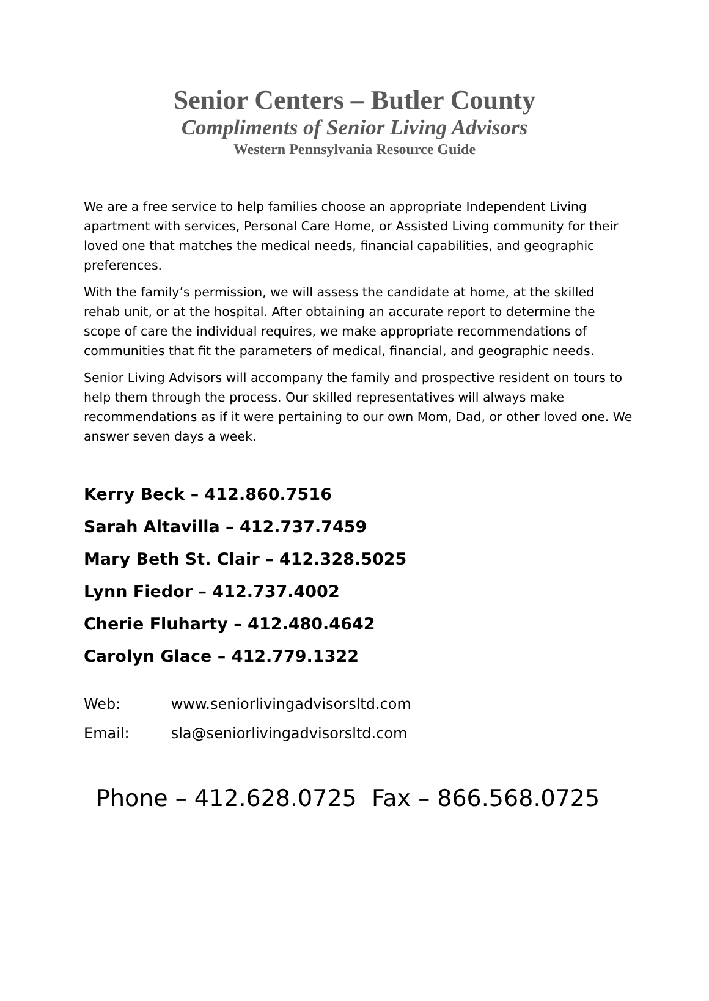Senior Centers – Butler County
Compliments of Senior Living Advisors
Western Pennsylvania Resource Guide
We are a free service to help families choose an appropriate Independent Living apartment with services, Personal Care Home, or Assisted Living community for their loved one that matches the medical needs, financial capabilities, and geographic preferences.
With the family’s permission, we will assess the candidate at home, at the skilled rehab unit, or at the hospital. After obtaining an accurate report to determine the scope of care the individual requires, we make appropriate recommendations of communities that fit the parameters of medical, financial, and geographic needs.
Senior Living Advisors will accompany the family and prospective resident on tours to help them through the process. Our skilled representatives will always make recommendations as if it were pertaining to our own Mom, Dad, or other loved one. We answer seven days a week.
Kerry Beck – 412.860.7516
Sarah Altavilla – 412.737.7459
Mary Beth St. Clair – 412.328.5025
Lynn Fiedor – 412.737.4002
Cherie Fluharty – 412.480.4642
Carolyn Glace – 412.779.1322
Web: www.seniorlivingadvisorsltd.com
Email: sla@seniorlivingadvisorsltd.com
Phone – 412.628.0725 Fax – 866.568.0725